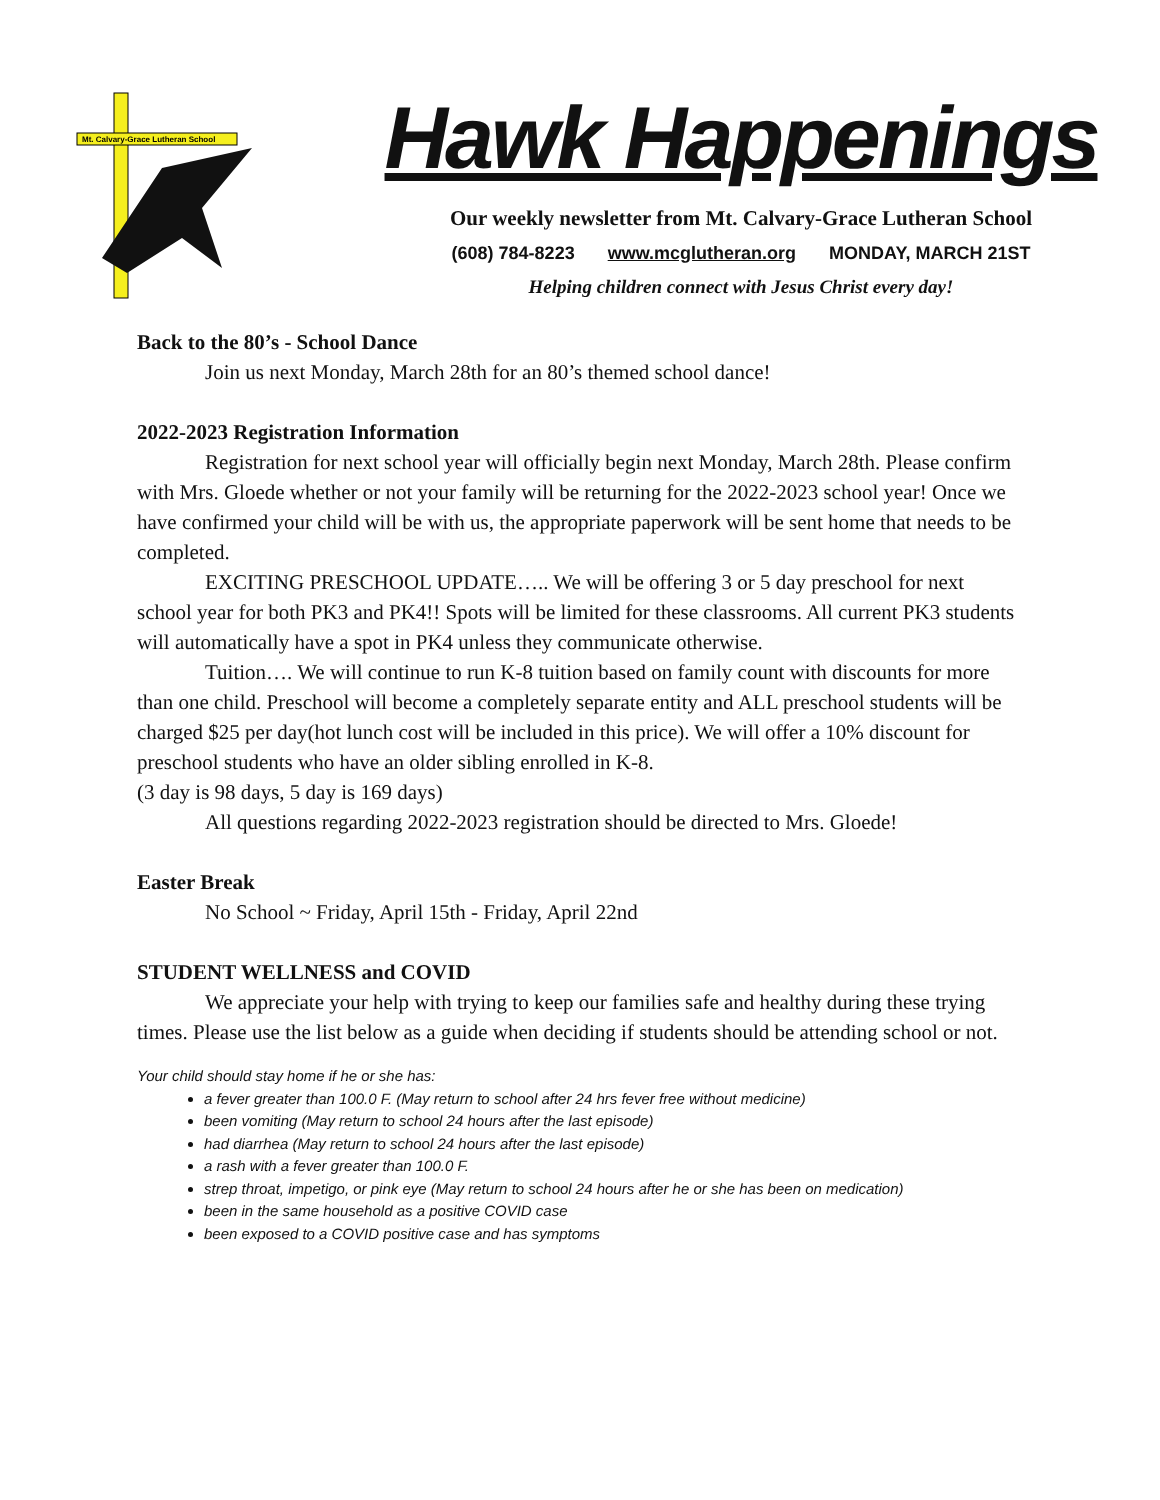Mt. Calvary-Grace Lutheran School
Hawk Happenings
Our weekly newsletter from Mt. Calvary-Grace Lutheran School
(608) 784-8223 www.mcglutheran.org MONDAY, MARCH 21ST
Helping children connect with Jesus Christ every day!
Back to the 80’s - School Dance
Join us next Monday, March 28th for an 80’s themed school dance!
2022-2023 Registration Information
Registration for next school year will officially begin next Monday, March 28th. Please confirm with Mrs. Gloede whether or not your family will be returning for the 2022-2023 school year! Once we have confirmed your child will be with us, the appropriate paperwork will be sent home that needs to be completed.
EXCITING PRESCHOOL UPDATE….. We will be offering 3 or 5 day preschool for next school year for both PK3 and PK4!! Spots will be limited for these classrooms. All current PK3 students will automatically have a spot in PK4 unless they communicate otherwise.
Tuition…. We will continue to run K-8 tuition based on family count with discounts for more than one child. Preschool will become a completely separate entity and ALL preschool students will be charged $25 per day(hot lunch cost will be included in this price). We will offer a 10% discount for preschool students who have an older sibling enrolled in K-8.
(3 day is 98 days, 5 day is 169 days)
All questions regarding 2022-2023 registration should be directed to Mrs. Gloede!
Easter Break
No School ~ Friday, April 15th - Friday, April 22nd
STUDENT WELLNESS and COVID
We appreciate your help with trying to keep our families safe and healthy during these trying times. Please use the list below as a guide when deciding if students should be attending school or not.
Your child should stay home if he or she has:
a fever greater than 100.0 F. (May return to school after 24 hrs fever free without medicine)
been vomiting (May return to school 24 hours after the last episode)
had diarrhea (May return to school 24 hours after the last episode)
a rash with a fever greater than 100.0 F.
strep throat, impetigo, or pink eye (May return to school 24 hours after he or she has been on medication)
been in the same household as a positive COVID case
been exposed to a COVID positive case and has symptoms